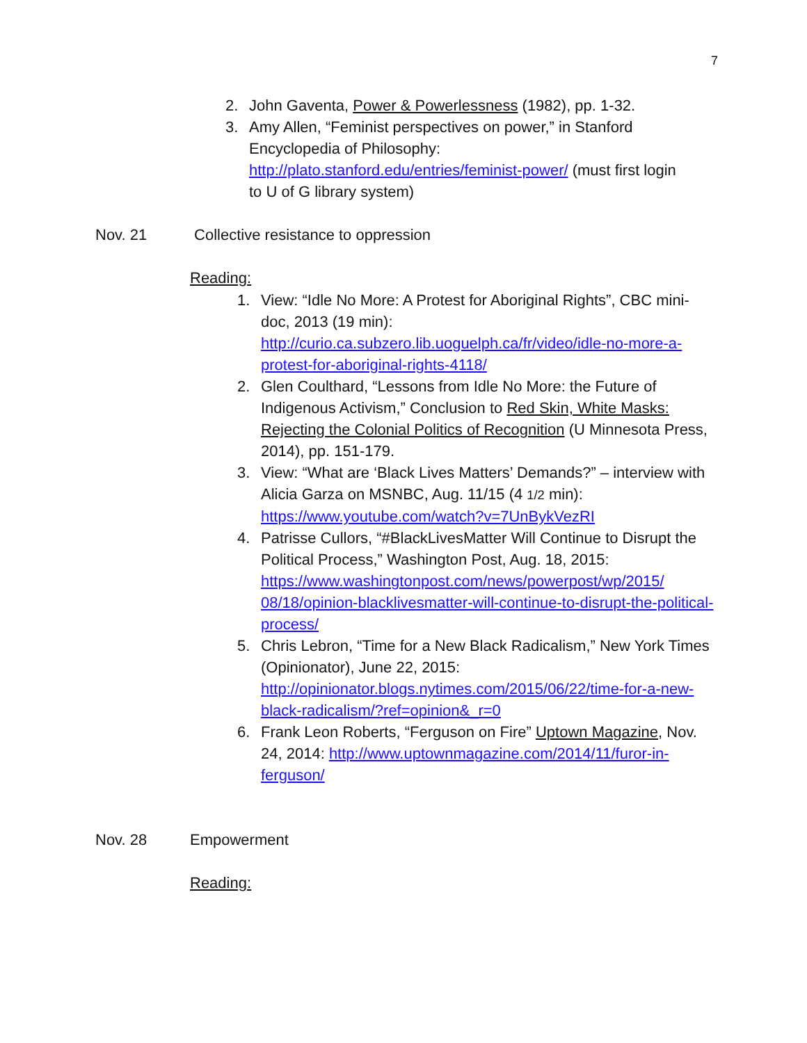7
2. John Gaventa, Power & Powerlessness (1982), pp. 1-32.
3. Amy Allen, “Feminist perspectives on power,” in Stanford Encyclopedia of Philosophy: http://plato.stanford.edu/entries/feminist-power/ (must first login to U of G library system)
Nov. 21 Collective resistance to oppression
Reading:
1. View: “Idle No More: A Protest for Aboriginal Rights”, CBC mini-doc, 2013 (19 min): http://curio.ca.subzero.lib.uoguelph.ca/fr/video/idle-no-more-a-protest-for-aboriginal-rights-4118/
2. Glen Coulthard, “Lessons from Idle No More: the Future of Indigenous Activism,” Conclusion to Red Skin, White Masks: Rejecting the Colonial Politics of Recognition (U Minnesota Press, 2014), pp. 151-179.
3. View: “What are ‘Black Lives Matters’ Demands?” – interview with Alicia Garza on MSNBC, Aug. 11/15 (4 1/2 min): https://www.youtube.com/watch?v=7UnBykVezRI
4. Patrisse Cullors, “#BlackLivesMatter Will Continue to Disrupt the Political Process,” Washington Post, Aug. 18, 2015: https://www.washingtonpost.com/news/powerpost/wp/2015/ 08/18/opinion-blacklivesmatter-will-continue-to-disrupt-the-political-process/
5. Chris Lebron, “Time for a New Black Radicalism,” New York Times (Opinionator), June 22, 2015: http://opinionator.blogs.nytimes.com/2015/06/22/time-for-a-new-black-radicalism/?ref=opinion&_r=0
6. Frank Leon Roberts, “Ferguson on Fire” Uptown Magazine, Nov. 24, 2014: http://www.uptownmagazine.com/2014/11/furor-in-ferguson/
Nov. 28 Empowerment
Reading: